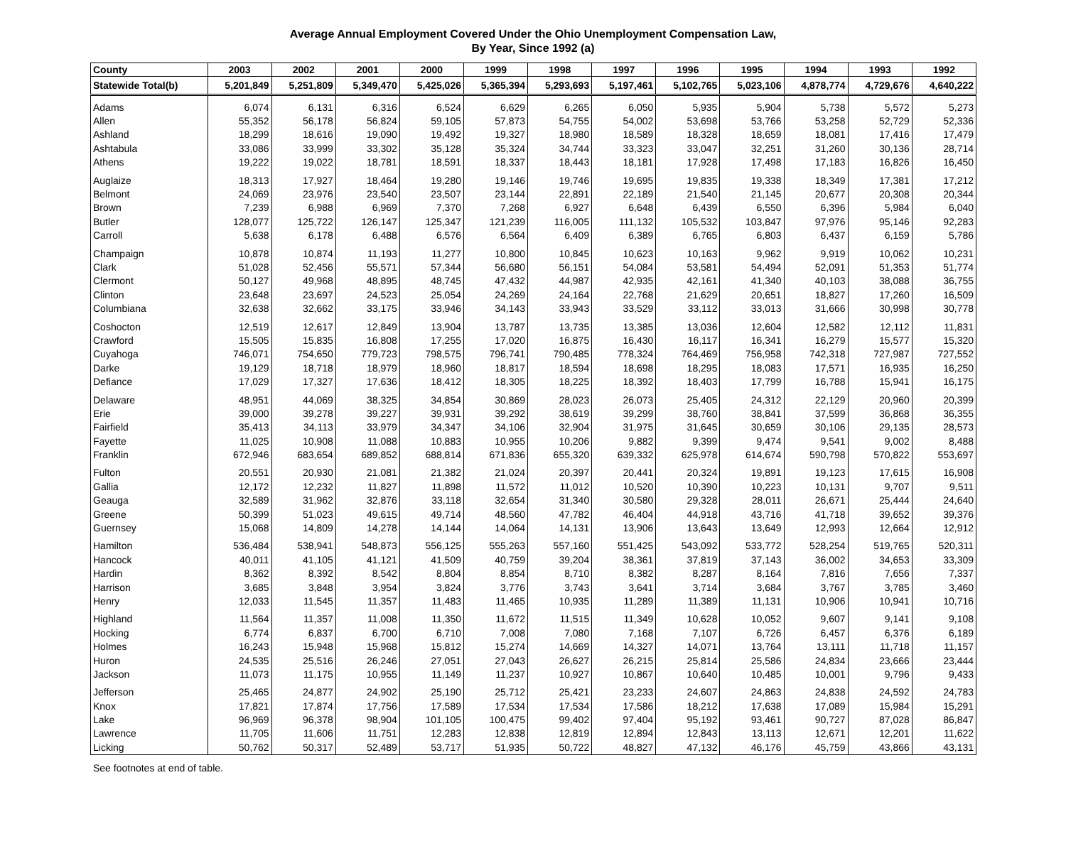Average Annual Employment Covered Under the Ohio Unemployment Compensation Law,
By Year, Since 1992 (a)
| County | 2003 | 2002 | 2001 | 2000 | 1999 | 1998 | 1997 | 1996 | 1995 | 1994 | 1993 | 1992 |
| --- | --- | --- | --- | --- | --- | --- | --- | --- | --- | --- | --- | --- |
| Statewide Total(b) | 5,201,849 | 5,251,809 | 5,349,470 | 5,425,026 | 5,365,394 | 5,293,693 | 5,197,461 | 5,102,765 | 5,023,106 | 4,878,774 | 4,729,676 | 4,640,222 |
| Adams | 6,074 | 6,131 | 6,316 | 6,524 | 6,629 | 6,265 | 6,050 | 5,935 | 5,904 | 5,738 | 5,572 | 5,273 |
| Allen | 55,352 | 56,178 | 56,824 | 59,105 | 57,873 | 54,755 | 54,002 | 53,698 | 53,766 | 53,258 | 52,729 | 52,336 |
| Ashland | 18,299 | 18,616 | 19,090 | 19,492 | 19,327 | 18,980 | 18,589 | 18,328 | 18,659 | 18,081 | 17,416 | 17,479 |
| Ashtabula | 33,086 | 33,999 | 33,302 | 35,128 | 35,324 | 34,744 | 33,323 | 33,047 | 32,251 | 31,260 | 30,136 | 28,714 |
| Athens | 19,222 | 19,022 | 18,781 | 18,591 | 18,337 | 18,443 | 18,181 | 17,928 | 17,498 | 17,183 | 16,826 | 16,450 |
| Auglaize | 18,313 | 17,927 | 18,464 | 19,280 | 19,146 | 19,746 | 19,695 | 19,835 | 19,338 | 18,349 | 17,381 | 17,212 |
| Belmont | 24,069 | 23,976 | 23,540 | 23,507 | 23,144 | 22,891 | 22,189 | 21,540 | 21,145 | 20,677 | 20,308 | 20,344 |
| Brown | 7,239 | 6,988 | 6,969 | 7,370 | 7,268 | 6,927 | 6,648 | 6,439 | 6,550 | 6,396 | 5,984 | 6,040 |
| Butler | 128,077 | 125,722 | 126,147 | 125,347 | 121,239 | 116,005 | 111,132 | 105,532 | 103,847 | 97,976 | 95,146 | 92,283 |
| Carroll | 5,638 | 6,178 | 6,488 | 6,576 | 6,564 | 6,409 | 6,389 | 6,765 | 6,803 | 6,437 | 6,159 | 5,786 |
| Champaign | 10,878 | 10,874 | 11,193 | 11,277 | 10,800 | 10,845 | 10,623 | 10,163 | 9,962 | 9,919 | 10,062 | 10,231 |
| Clark | 51,028 | 52,456 | 55,571 | 57,344 | 56,680 | 56,151 | 54,084 | 53,581 | 54,494 | 52,091 | 51,353 | 51,774 |
| Clermont | 50,127 | 49,968 | 48,895 | 48,745 | 47,432 | 44,987 | 42,935 | 42,161 | 41,340 | 40,103 | 38,088 | 36,755 |
| Clinton | 23,648 | 23,697 | 24,523 | 25,054 | 24,269 | 24,164 | 22,768 | 21,629 | 20,651 | 18,827 | 17,260 | 16,509 |
| Columbiana | 32,638 | 32,662 | 33,175 | 33,946 | 34,143 | 33,943 | 33,529 | 33,112 | 33,013 | 31,666 | 30,998 | 30,778 |
| Coshocton | 12,519 | 12,617 | 12,849 | 13,904 | 13,787 | 13,735 | 13,385 | 13,036 | 12,604 | 12,582 | 12,112 | 11,831 |
| Crawford | 15,505 | 15,835 | 16,808 | 17,255 | 17,020 | 16,875 | 16,430 | 16,117 | 16,341 | 16,279 | 15,577 | 15,320 |
| Cuyahoga | 746,071 | 754,650 | 779,723 | 798,575 | 796,741 | 790,485 | 778,324 | 764,469 | 756,958 | 742,318 | 727,987 | 727,552 |
| Darke | 19,129 | 18,718 | 18,979 | 18,960 | 18,817 | 18,594 | 18,698 | 18,295 | 18,083 | 17,571 | 16,935 | 16,250 |
| Defiance | 17,029 | 17,327 | 17,636 | 18,412 | 18,305 | 18,225 | 18,392 | 18,403 | 17,799 | 16,788 | 15,941 | 16,175 |
| Delaware | 48,951 | 44,069 | 38,325 | 34,854 | 30,869 | 28,023 | 26,073 | 25,405 | 24,312 | 22,129 | 20,960 | 20,399 |
| Erie | 39,000 | 39,278 | 39,227 | 39,931 | 39,292 | 38,619 | 39,299 | 38,760 | 38,841 | 37,599 | 36,868 | 36,355 |
| Fairfield | 35,413 | 34,113 | 33,979 | 34,347 | 34,106 | 32,904 | 31,975 | 31,645 | 30,659 | 30,106 | 29,135 | 28,573 |
| Fayette | 11,025 | 10,908 | 11,088 | 10,883 | 10,955 | 10,206 | 9,882 | 9,399 | 9,474 | 9,541 | 9,002 | 8,488 |
| Franklin | 672,946 | 683,654 | 689,852 | 688,814 | 671,836 | 655,320 | 639,332 | 625,978 | 614,674 | 590,798 | 570,822 | 553,697 |
| Fulton | 20,551 | 20,930 | 21,081 | 21,382 | 21,024 | 20,397 | 20,441 | 20,324 | 19,891 | 19,123 | 17,615 | 16,908 |
| Gallia | 12,172 | 12,232 | 11,827 | 11,898 | 11,572 | 11,012 | 10,520 | 10,390 | 10,223 | 10,131 | 9,707 | 9,511 |
| Geauga | 32,589 | 31,962 | 32,876 | 33,118 | 32,654 | 31,340 | 30,580 | 29,328 | 28,011 | 26,671 | 25,444 | 24,640 |
| Greene | 50,399 | 51,023 | 49,615 | 49,714 | 48,560 | 47,782 | 46,404 | 44,918 | 43,716 | 41,718 | 39,652 | 39,376 |
| Guernsey | 15,068 | 14,809 | 14,278 | 14,144 | 14,064 | 14,131 | 13,906 | 13,643 | 13,649 | 12,993 | 12,664 | 12,912 |
| Hamilton | 536,484 | 538,941 | 548,873 | 556,125 | 555,263 | 557,160 | 551,425 | 543,092 | 533,772 | 528,254 | 519,765 | 520,311 |
| Hancock | 40,011 | 41,105 | 41,121 | 41,509 | 40,759 | 39,204 | 38,361 | 37,819 | 37,143 | 36,002 | 34,653 | 33,309 |
| Hardin | 8,362 | 8,392 | 8,542 | 8,804 | 8,854 | 8,710 | 8,382 | 8,287 | 8,164 | 7,816 | 7,656 | 7,337 |
| Harrison | 3,685 | 3,848 | 3,954 | 3,824 | 3,776 | 3,743 | 3,641 | 3,714 | 3,684 | 3,767 | 3,785 | 3,460 |
| Henry | 12,033 | 11,545 | 11,357 | 11,483 | 11,465 | 10,935 | 11,289 | 11,389 | 11,131 | 10,906 | 10,941 | 10,716 |
| Highland | 11,564 | 11,357 | 11,008 | 11,350 | 11,672 | 11,515 | 11,349 | 10,628 | 10,052 | 9,607 | 9,141 | 9,108 |
| Hocking | 6,774 | 6,837 | 6,700 | 6,710 | 7,008 | 7,080 | 7,168 | 7,107 | 6,726 | 6,457 | 6,376 | 6,189 |
| Holmes | 16,243 | 15,948 | 15,968 | 15,812 | 15,274 | 14,669 | 14,327 | 14,071 | 13,764 | 13,111 | 11,718 | 11,157 |
| Huron | 24,535 | 25,516 | 26,246 | 27,051 | 27,043 | 26,627 | 26,215 | 25,814 | 25,586 | 24,834 | 23,666 | 23,444 |
| Jackson | 11,073 | 11,175 | 10,955 | 11,149 | 11,237 | 10,927 | 10,867 | 10,640 | 10,485 | 10,001 | 9,796 | 9,433 |
| Jefferson | 25,465 | 24,877 | 24,902 | 25,190 | 25,712 | 25,421 | 23,233 | 24,607 | 24,863 | 24,838 | 24,592 | 24,783 |
| Knox | 17,821 | 17,874 | 17,756 | 17,589 | 17,534 | 17,534 | 17,586 | 18,212 | 17,638 | 17,089 | 15,984 | 15,291 |
| Lake | 96,969 | 96,378 | 98,904 | 101,105 | 100,475 | 99,402 | 97,404 | 95,192 | 93,461 | 90,727 | 87,028 | 86,847 |
| Lawrence | 11,705 | 11,606 | 11,751 | 12,283 | 12,838 | 12,819 | 12,894 | 12,843 | 13,113 | 12,671 | 12,201 | 11,622 |
| Licking | 50,762 | 50,317 | 52,489 | 53,717 | 51,935 | 50,722 | 48,827 | 47,132 | 46,176 | 45,759 | 43,866 | 43,131 |
See footnotes at end of table.